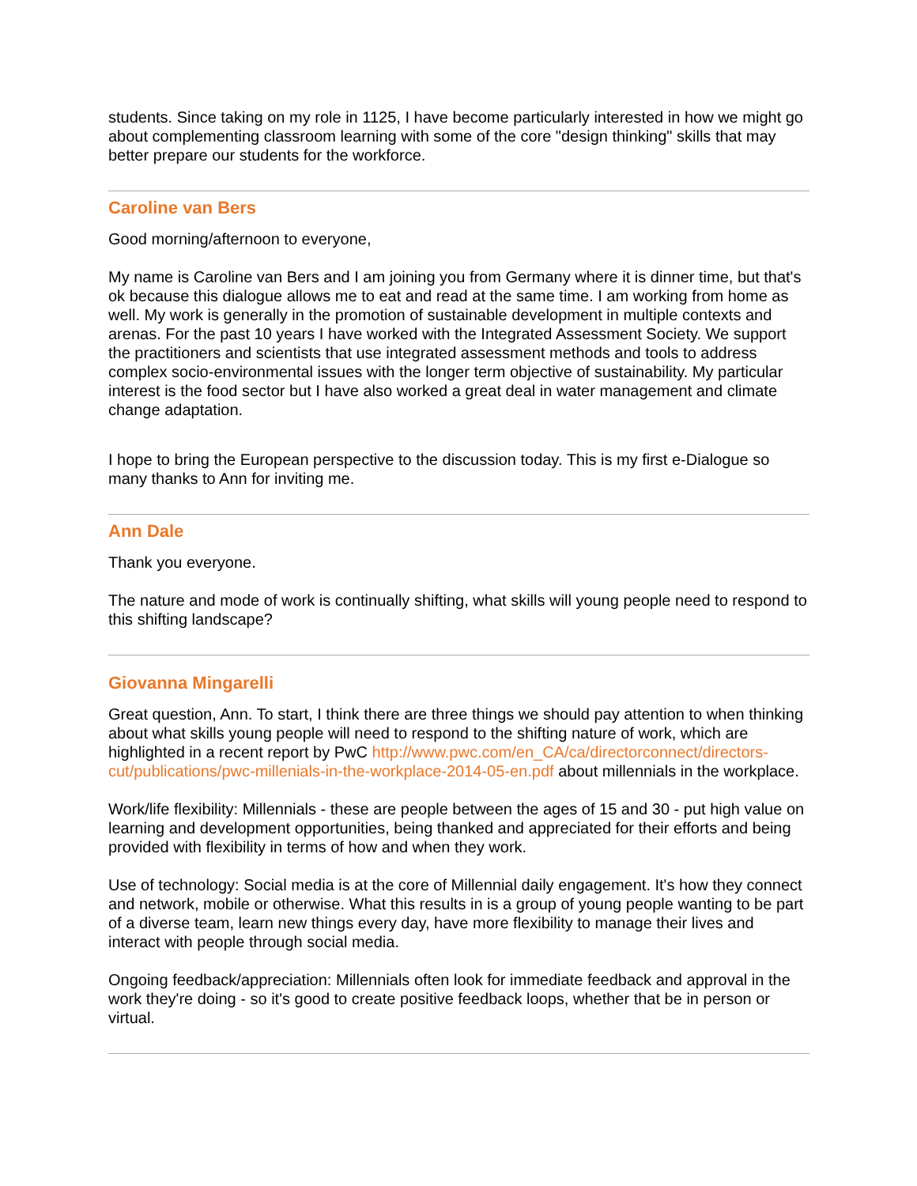students. Since taking on my role in 1125, I have become particularly interested in how we might go about complementing classroom learning with some of the core "design thinking" skills that may better prepare our students for the workforce.
Caroline van Bers
Good morning/afternoon to everyone,
My name is Caroline van Bers and I am joining you from Germany where it is dinner time, but that's ok because this dialogue allows me to eat and read at the same time. I am working from home as well. My work is generally in the promotion of sustainable development in multiple contexts and arenas. For the past 10 years I have worked with the Integrated Assessment Society. We support the practitioners and scientists that use integrated assessment methods and tools to address complex socio-environmental issues with the longer term objective of sustainability. My particular interest is the food sector but I have also worked a great deal in water management and climate change adaptation.
I hope to bring the European perspective to the discussion today. This is my first e-Dialogue so many thanks to Ann for inviting me.
Ann Dale
Thank you everyone.
The nature and mode of work is continually shifting, what skills will young people need to respond to this shifting landscape?
Giovanna Mingarelli
Great question, Ann. To start, I think there are three things we should pay attention to when thinking about what skills young people will need to respond to the shifting nature of work, which are highlighted in a recent report by PwC http://www.pwc.com/en_CA/ca/directorconnect/directors-cut/publications/pwc-millenials-in-the-workplace-2014-05-en.pdf about millennials in the workplace.
Work/life flexibility: Millennials - these are people between the ages of 15 and 30 - put high value on learning and development opportunities, being thanked and appreciated for their efforts and being provided with flexibility in terms of how and when they work.
Use of technology: Social media is at the core of Millennial daily engagement. It's how they connect and network, mobile or otherwise. What this results in is a group of young people wanting to be part of a diverse team, learn new things every day, have more flexibility to manage their lives and interact with people through social media.
Ongoing feedback/appreciation: Millennials often look for immediate feedback and approval in the work they're doing - so it's good to create positive feedback loops, whether that be in person or virtual.